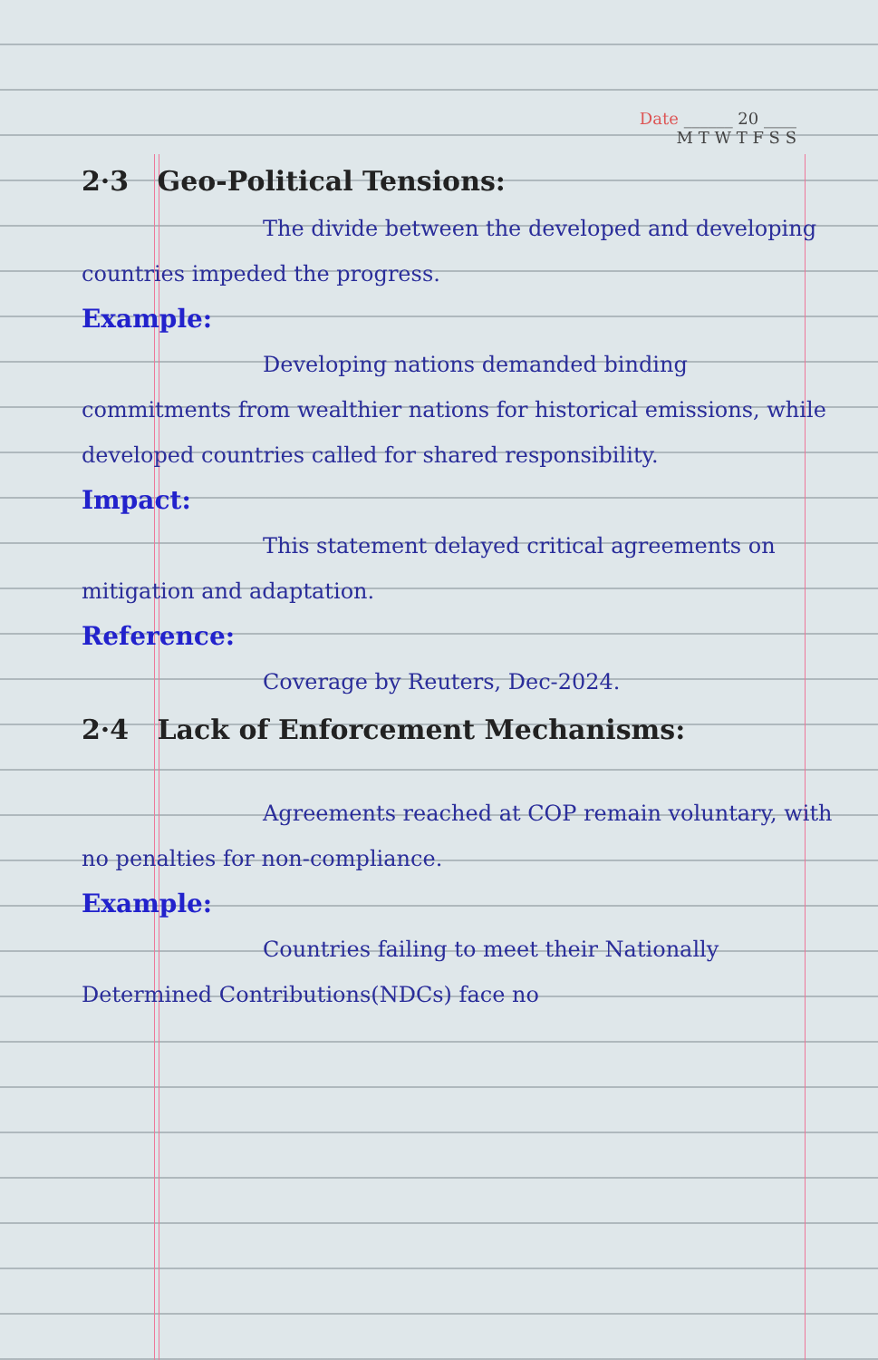Date ______ 20 ____
M T W T F S S
2·3 Geo-Political Tensions:
The divide between the developed and developing countries impeded the progress.
Example:
Developing nations demanded binding commitments from wealthier nations for historical emissions, while developed countries called for shared responsibility.
Impact:
This statement delayed critical agreements on mitigation and adaptation.
Reference:
Coverage by Reuters, Dec-2024.
2·4 Lack of Enforcement Mechanisms:
Agreements reached at COP remain voluntary, with no penalties for non-compliance.
Example:
Countries failing to meet their Nationally Determined Contributions(NDCs) face no